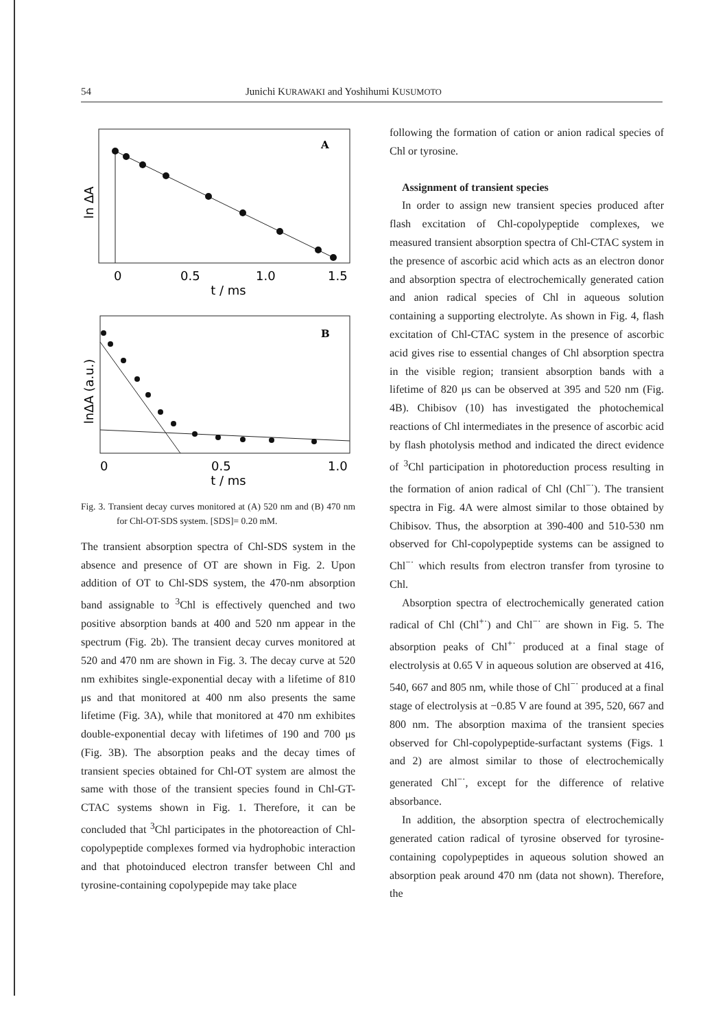54 Junichi KURAWAKI and Yoshihumi KUSUMOTO
A
ln ΔA
0
0.5
1.0
1.5
t / ms
B
lnΔA (a.u.)
0
0.5
1.0
t / ms
Fig. 3. Transient decay curves monitored at (A) 520 nm and (B) 470 nm for Chl-OT-SDS system. [SDS]= 0.20 mM.
The transient absorption spectra of Chl-SDS system in the absence and presence of OT are shown in Fig. 2. Upon addition of OT to Chl-SDS system, the 470-nm absorption band assignable to <sup>3</sup>Chl is effectively quenched and two positive absorption bands at 400 and 520 nm appear in the spectrum (Fig. 2b). The transient decay curves monitored at 520 and 470 nm are shown in Fig. 3. The decay curve at 520 nm exhibites single-exponential decay with a lifetime of 810 μs and that monitored at 400 nm also presents the same lifetime (Fig. 3A), while that monitored at 470 nm exhibites double-exponential decay with lifetimes of 190 and 700 μs (Fig. 3B). The absorption peaks and the decay times of transient species obtained for Chl-OT system are almost the same with those of the transient species found in Chl-GT-CTAC systems shown in Fig. 1. Therefore, it can be concluded that <sup>3</sup>Chl participates in the photoreaction of Chl-copolypeptide complexes formed via hydrophobic interaction and that photoinduced electron transfer between Chl and tyrosine-containing copolypepide may take place
following the formation of cation or anion radical species of Chl or tyrosine.
Assignment of transient species
In order to assign new transient species produced after flash excitation of Chl-copolypeptide complexes, we measured transient absorption spectra of Chl-CTAC system in the presence of ascorbic acid which acts as an electron donor and absorption spectra of electrochemically generated cation and anion radical species of Chl in aqueous solution containing a supporting electrolyte. As shown in Fig. 4, flash excitation of Chl-CTAC system in the presence of ascorbic acid gives rise to essential changes of Chl absorption spectra in the visible region; transient absorption bands with a lifetime of 820 μs can be observed at 395 and 520 nm (Fig. 4B). Chibisov (10) has investigated the photochemical reactions of Chl intermediates in the presence of ascorbic acid by flash photolysis method and indicated the direct evidence of <sup>3</sup>Chl participation in photoreduction process resulting in the formation of anion radical of Chl (Chl<sup>−·</sup>). The transient spectra in Fig. 4A were almost similar to those obtained by Chibisov. Thus, the absorption at 390-400 and 510-530 nm observed for Chl-copolypeptide systems can be assigned to Chl<sup>−·</sup> which results from electron transfer from tyrosine to Chl.
Absorption spectra of electrochemically generated cation radical of Chl (Chl<sup>+·</sup>) and Chl<sup>−·</sup> are shown in Fig. 5. The absorption peaks of Chl<sup>+·</sup> produced at a final stage of electrolysis at 0.65 V in aqueous solution are observed at 416, 540, 667 and 805 nm, while those of Chl<sup>−·</sup> produced at a final stage of electrolysis at −0.85 V are found at 395, 520, 667 and 800 nm. The absorption maxima of the transient species observed for Chl-copolypeptide-surfactant systems (Figs. 1 and 2) are almost similar to those of electrochemically generated Chl<sup>−·</sup>, except for the difference of relative absorbance.
In addition, the absorption spectra of electrochemically generated cation radical of tyrosine observed for tyrosine-containing copolypeptides in aqueous solution showed an absorption peak around 470 nm (data not shown). Therefore, the